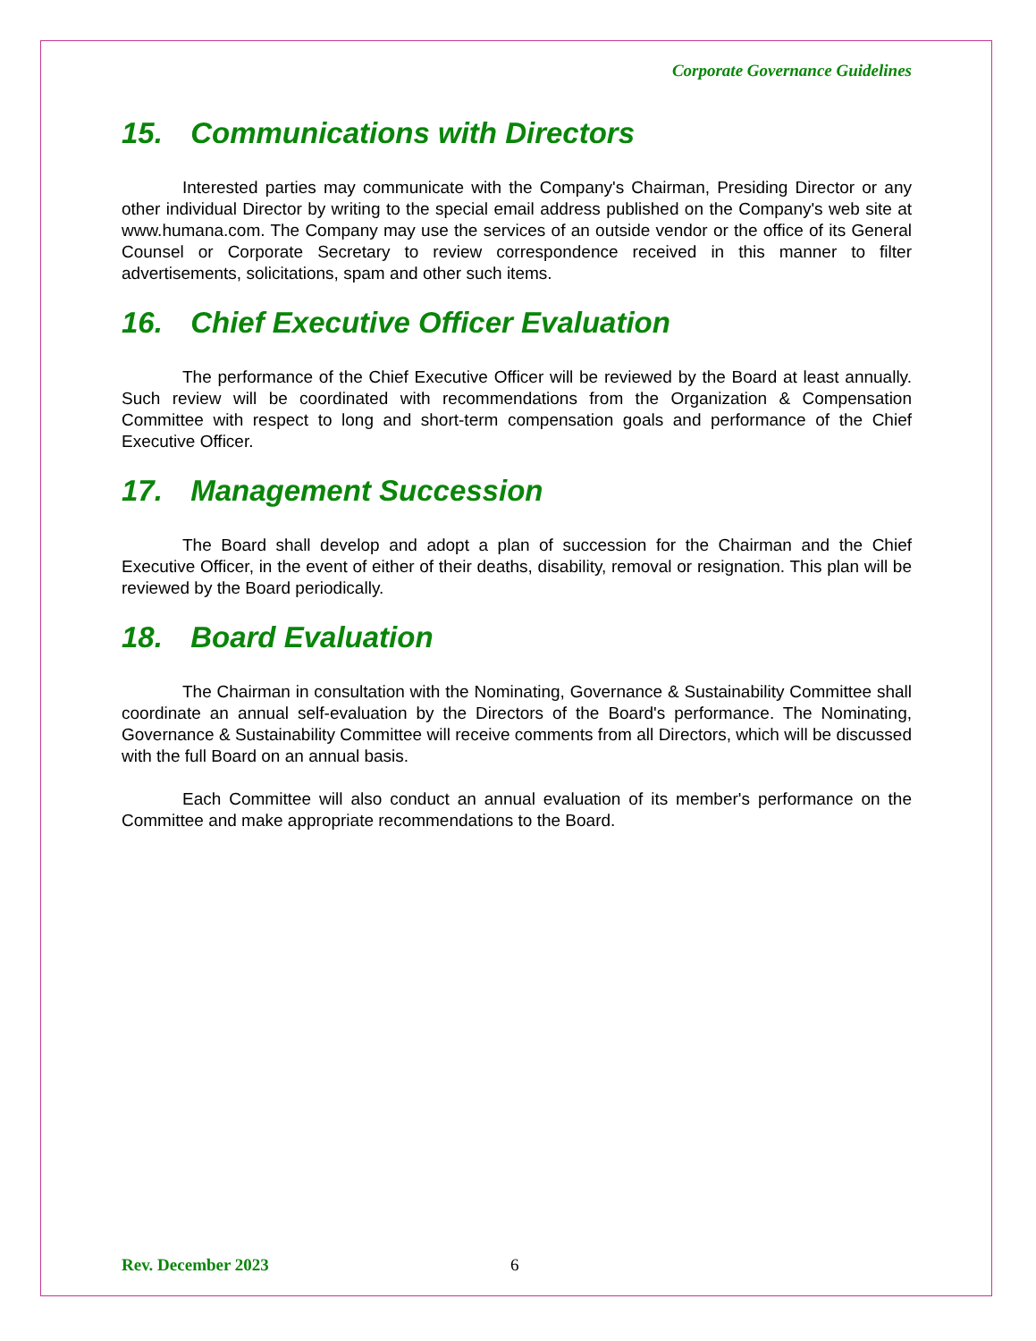Corporate Governance Guidelines
15. Communications with Directors
Interested parties may communicate with the Company's Chairman, Presiding Director or any other individual Director by writing to the special email address published on the Company's web site at www.humana.com. The Company may use the services of an outside vendor or the office of its General Counsel or Corporate Secretary to review correspondence received in this manner to filter advertisements, solicitations, spam and other such items.
16. Chief Executive Officer Evaluation
The performance of the Chief Executive Officer will be reviewed by the Board at least annually. Such review will be coordinated with recommendations from the Organization & Compensation Committee with respect to long and short-term compensation goals and performance of the Chief Executive Officer.
17. Management Succession
The Board shall develop and adopt a plan of succession for the Chairman and the Chief Executive Officer, in the event of either of their deaths, disability, removal or resignation. This plan will be reviewed by the Board periodically.
18. Board Evaluation
The Chairman in consultation with the Nominating, Governance & Sustainability Committee shall coordinate an annual self-evaluation by the Directors of the Board's performance. The Nominating, Governance & Sustainability Committee will receive comments from all Directors, which will be discussed with the full Board on an annual basis.
Each Committee will also conduct an annual evaluation of its member's performance on the Committee and make appropriate recommendations to the Board.
Rev. December 2023 6